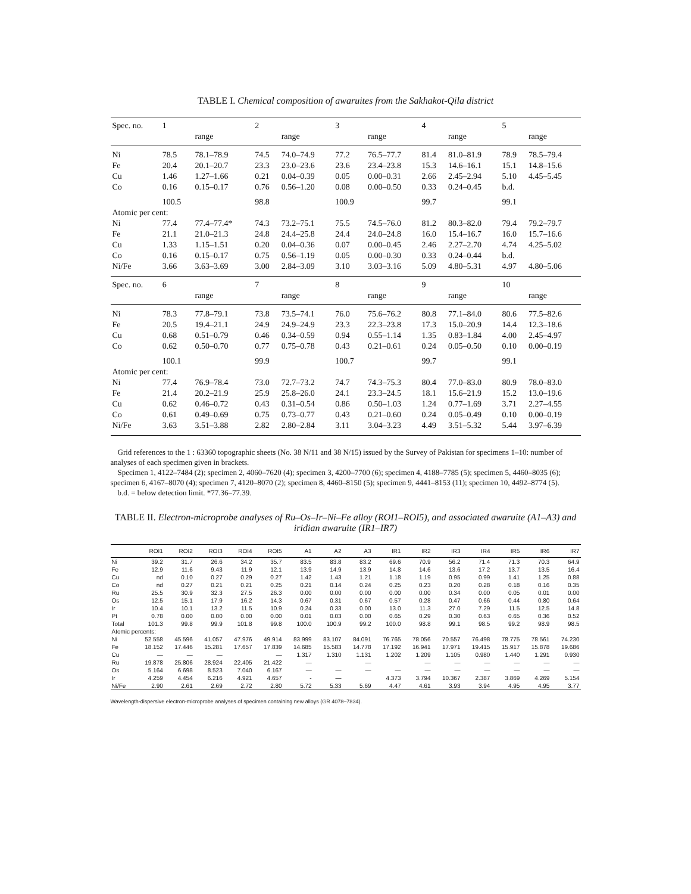TABLE I. Chemical composition of awaruites from the Sakhakot-Qila district
| Spec. no. | 1 | | 2 | | 3 | | 4 | | 5 | |
| | | range | | range | | range | | range | | range |
| Ni | 78.5 | 78.1–78.9 | 74.5 | 74.0–74.9 | 77.2 | 76.5–77.7 | 81.4 | 81.0–81.9 | 78.9 | 78.5–79.4 |
| Fe | 20.4 | 20.1–20.7 | 23.3 | 23.0–23.6 | 23.6 | 23.4–23.8 | 15.3 | 14.6–16.1 | 15.1 | 14.8–15.6 |
| Cu | 1.46 | 1.27–1.66 | 0.21 | 0.04–0.39 | 0.05 | 0.00–0.31 | 2.66 | 2.45–2.94 | 5.10 | 4.45–5.45 |
| Co | 0.16 | 0.15–0.17 | 0.76 | 0.56–1.20 | 0.08 | 0.00–0.50 | 0.33 | 0.24–0.45 | b.d. | |
| | 100.5 | | 98.8 | | 100.9 | | 99.7 | | 99.1 | |
| Atomic per cent: | | | | | | | | | | |
| Ni | 77.4 | 77.4–77.4* | 74.3 | 73.2–75.1 | 75.5 | 74.5–76.0 | 81.2 | 80.3–82.0 | 79.4 | 79.2–79.7 |
| Fe | 21.1 | 21.0–21.3 | 24.8 | 24.4–25.8 | 24.4 | 24.0–24.8 | 16.0 | 15.4–16.7 | 16.0 | 15.7–16.6 |
| Cu | 1.33 | 1.15–1.51 | 0.20 | 0.04–0.36 | 0.07 | 0.00–0.45 | 2.46 | 2.27–2.70 | 4.74 | 4.25–5.02 |
| Co | 0.16 | 0.15–0.17 | 0.75 | 0.56–1.19 | 0.05 | 0.00–0.30 | 0.33 | 0.24–0.44 | b.d. | |
| Ni/Fe | 3.66 | 3.63–3.69 | 3.00 | 2.84–3.09 | 3.10 | 3.03–3.16 | 5.09 | 4.80–5.31 | 4.97 | 4.80–5.06 |
| Spec. no. | 6 | | 7 | | 8 | | 9 | | 10 | |
| | | range | | range | | range | | range | | range |
| Ni | 78.3 | 77.8–79.1 | 73.8 | 73.5–74.1 | 76.0 | 75.6–76.2 | 80.8 | 77.1–84.0 | 80.6 | 77.5–82.6 |
| Fe | 20.5 | 19.4–21.1 | 24.9 | 24.9–24.9 | 23.3 | 22.3–23.8 | 17.3 | 15.0–20.9 | 14.4 | 12.3–18.6 |
| Cu | 0.68 | 0.51–0.79 | 0.46 | 0.34–0.59 | 0.94 | 0.55–1.14 | 1.35 | 0.83–1.84 | 4.00 | 2.45–4.97 |
| Co | 0.62 | 0.50–0.70 | 0.77 | 0.75–0.78 | 0.43 | 0.21–0.61 | 0.24 | 0.05–0.50 | 0.10 | 0.00–0.19 |
| | 100.1 | | 99.9 | | 100.7 | | 99.7 | | 99.1 | |
| Atomic per cent: | | | | | | | | | | |
| Ni | 77.4 | 76.9–78.4 | 73.0 | 72.7–73.2 | 74.7 | 74.3–75.3 | 80.4 | 77.0–83.0 | 80.9 | 78.0–83.0 |
| Fe | 21.4 | 20.2–21.9 | 25.9 | 25.8–26.0 | 24.1 | 23.3–24.5 | 18.1 | 15.6–21.9 | 15.2 | 13.0–19.6 |
| Cu | 0.62 | 0.46–0.72 | 0.43 | 0.31–0.54 | 0.86 | 0.50–1.03 | 1.24 | 0.77–1.69 | 3.71 | 2.27–4.55 |
| Co | 0.61 | 0.49–0.69 | 0.75 | 0.73–0.77 | 0.43 | 0.21–0.60 | 0.24 | 0.05–0.49 | 0.10 | 0.00–0.19 |
| Ni/Fe | 3.63 | 3.51–3.88 | 2.82 | 2.80–2.84 | 3.11 | 3.04–3.23 | 4.49 | 3.51–5.32 | 5.44 | 3.97–6.39 |
Grid references to the 1 : 63360 topographic sheets (No. 38 N/11 and 38 N/15) issued by the Survey of Pakistan for specimens 1–10: number of analyses of each specimen given in brackets.
Specimen 1, 4122–7484 (2); specimen 2, 4060–7620 (4); specimen 3, 4200–7700 (6); specimen 4, 4188–7785 (5); specimen 5, 4460–8035 (6); specimen 6, 4167–8070 (4); specimen 7, 4120–8070 (2); specimen 8, 4460–8150 (5); specimen 9, 4441–8153 (11); specimen 10, 4492–8774 (5).
b.d. = below detection limit. *77.36–77.39.
TABLE II. Electron-microprobe analyses of Ru–Os–Ir–Ni–Fe alloy (ROI1–ROI5), and associated awaruite (A1–A3) and iridian awaruite (IR1–IR7)
| | ROI1 | ROI2 | ROI3 | ROI4 | ROI5 | A1 | A2 | A3 | IR1 | IR2 | IR3 | IR4 | IR5 | IR6 | IR7 |
| --- | --- | --- | --- | --- | --- | --- | --- | --- | --- | --- | --- | --- | --- | --- | --- |
| Ni | 39.2 | 31.7 | 26.6 | 34.2 | 35.7 | 83.5 | 83.8 | 83.2 | 69.6 | 70.9 | 56.2 | 71.4 | 71.3 | 70.3 | 64.9 |
| Fe | 12.9 | 11.6 | 9.43 | 11.9 | 12.1 | 13.9 | 14.9 | 13.9 | 14.8 | 14.6 | 13.6 | 17.2 | 13.7 | 13.5 | 16.4 |
| Cu | nd | 0.10 | 0.27 | 0.29 | 0.27 | 1.42 | 1.43 | 1.21 | 1.18 | 1.19 | 0.95 | 0.99 | 1.41 | 1.25 | 0.88 |
| Co | nd | 0.27 | 0.21 | 0.21 | 0.25 | 0.21 | 0.14 | 0.24 | 0.25 | 0.23 | 0.20 | 0.28 | 0.18 | 0.16 | 0.35 |
| Ru | 25.5 | 30.9 | 32.3 | 27.5 | 26.3 | 0.00 | 0.00 | 0.00 | 0.00 | 0.00 | 0.34 | 0.00 | 0.05 | 0.01 | 0.00 |
| Os | 12.5 | 15.1 | 17.9 | 16.2 | 14.3 | 0.67 | 0.31 | 0.67 | 0.57 | 0.28 | 0.47 | 0.66 | 0.44 | 0.80 | 0.64 |
| Ir | 10.4 | 10.1 | 13.2 | 11.5 | 10.9 | 0.24 | 0.33 | 0.00 | 13.0 | 11.3 | 27.0 | 7.29 | 11.5 | 12.5 | 14.8 |
| Pt | 0.78 | 0.00 | 0.00 | 0.00 | 0.00 | 0.01 | 0.03 | 0.00 | 0.65 | 0.29 | 0.30 | 0.63 | 0.65 | 0.36 | 0.52 |
| Total | 101.3 | 99.8 | 99.9 | 101.8 | 99.8 | 100.0 | 100.9 | 99.2 | 100.0 | 98.8 | 99.1 | 98.5 | 99.2 | 98.9 | 98.5 |
| Atomic percents: | | | | | | | | | | | | | | | |
| Ni | 52.558 | 45.596 | 41.057 | 47.976 | 49.914 | 83.999 | 83.107 | 84.091 | 76.765 | 78.056 | 70.557 | 76.498 | 78.775 | 78.561 | 74.230 |
| Fe | 18.152 | 17.446 | 15.281 | 17.657 | 17.839 | 14.685 | 15.583 | 14.778 | 17.192 | 16.941 | 17.971 | 19.415 | 15.917 | 15.878 | 19.686 |
| Cu | — | — | — | | — | 1.317 | 1.310 | 1.131 | 1.202 | 1.209 | 1.105 | 0.980 | 1.440 | 1.291 | 0.930 |
| Ru | 19.878 | 25.806 | 28.924 | 22.405 | 21.422 | — | | — | | — | — | — | — | — | — |
| Os | 5.164 | 6.698 | 8.523 | 7.040 | 6.167 | — | — | — | — | — | — | — | — | — | — |
| Ir | 4.259 | 4.454 | 6.216 | 4.921 | 4.657 | - | — | | 4.373 | 3.794 | 10.367 | 2.387 | 3.869 | 4.269 | 5.154 |
| Ni/Fe | 2.90 | 2.61 | 2.69 | 2.72 | 2.80 | 5.72 | 5.33 | 5.69 | 4.47 | 4.61 | 3.93 | 3.94 | 4.95 | 4.95 | 3.77 |
Wavelength-dispersive electron-microprobe analyses of specimen containing new alloys (GR 4078–7834).